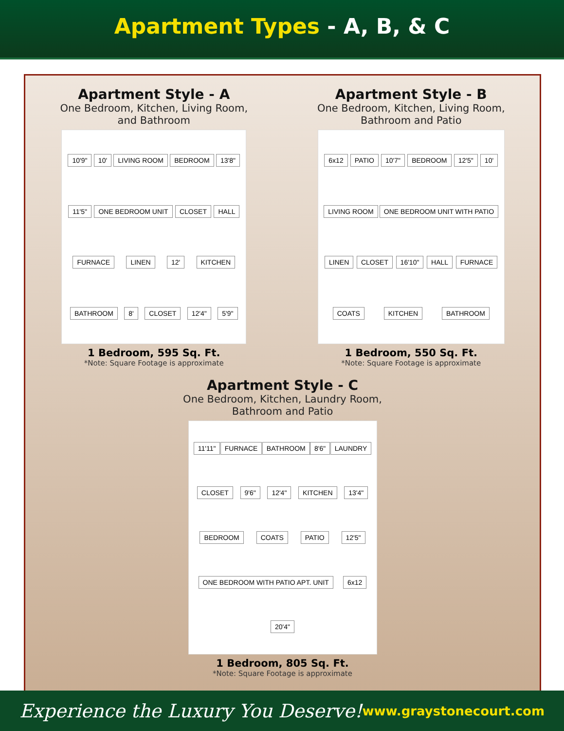Apartment Types - A, B, & C
Apartment Style - A
One Bedroom, Kitchen, Living Room, and Bathroom
10'9" 10' LIVING ROOM BEDROOM 13'8" 11'5" ONE BEDROOM UNIT CLOSET HALL FURNACE LINEN 12' KITCHEN BATHROOM 8' CLOSET 12'4" 5'9"
1 Bedroom, 595 Sq. Ft.
*Note: Square Footage is approximate
Apartment Style - B
One Bedroom, Kitchen, Living Room, Bathroom and Patio
6x12 PATIO 10'7" BEDROOM 12'5" 10' LIVING ROOM ONE BEDROOM UNIT WITH PATIO LINEN CLOSET 16'10" HALL FURNACE COATS KITCHEN BATHROOM
1 Bedroom, 550 Sq. Ft.
*Note: Square Footage is approximate
Apartment Style - C
One Bedroom, Kitchen, Laundry Room, Bathroom and Patio
11'11" FURNACE BATHROOM 8'6" LAUNDRY CLOSET 9'6" 12'4" KITCHEN 13'4" BEDROOM COATS PATIO 12'5" ONE BEDROOM WITH PATIO APT. UNIT 6x12 20'4"
1 Bedroom, 805 Sq. Ft.
*Note: Square Footage is approximate
Experience the Luxury You Deserve!
www.graystonecourt.com